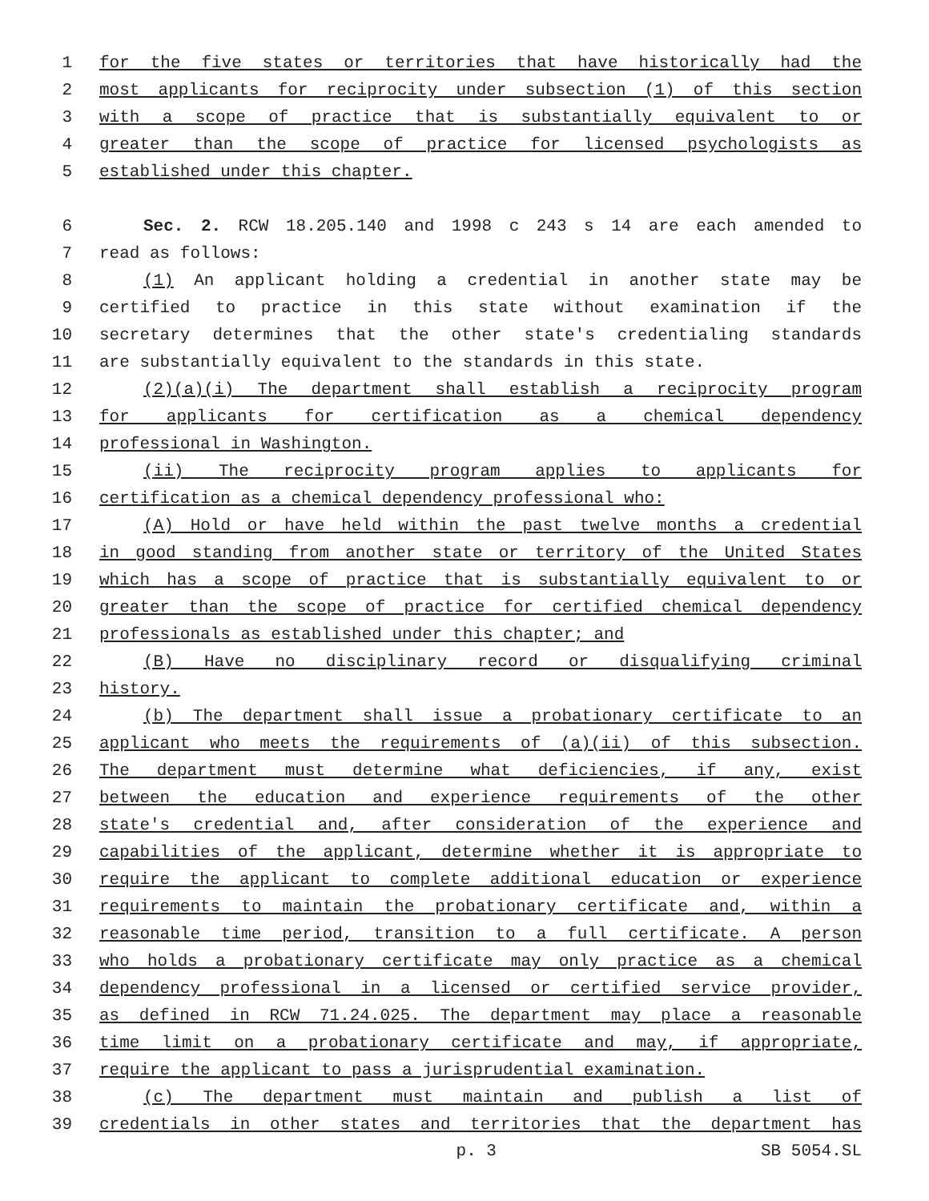1 for the five states or territories that have historically had the
2 most applicants for reciprocity under subsection (1) of this section
3 with a scope of practice that is substantially equivalent to or
4 greater than the scope of practice for licensed psychologists as
5 established under this chapter.
6 Sec. 2. RCW 18.205.140 and 1998 c 243 s 14 are each amended to
7 read as follows:
8 (1) An applicant holding a credential in another state may be
9 certified to practice in this state without examination if the
10 secretary determines that the other state's credentialing standards
11 are substantially equivalent to the standards in this state.
12 (2)(a)(i) The department shall establish a reciprocity program
13 for applicants for certification as a chemical dependency
14 professional in Washington.
15 (ii) The reciprocity program applies to applicants for
16 certification as a chemical dependency professional who:
17 (A) Hold or have held within the past twelve months a credential
18 in good standing from another state or territory of the United States
19 which has a scope of practice that is substantially equivalent to or
20 greater than the scope of practice for certified chemical dependency
21 professionals as established under this chapter; and
22 (B) Have no disciplinary record or disqualifying criminal
23 history.
24 (b) The department shall issue a probationary certificate to an
25 applicant who meets the requirements of (a)(ii) of this subsection.
26 The department must determine what deficiencies, if any, exist
27 between the education and experience requirements of the other
28 state's credential and, after consideration of the experience and
29 capabilities of the applicant, determine whether it is appropriate to
30 require the applicant to complete additional education or experience
31 requirements to maintain the probationary certificate and, within a
32 reasonable time period, transition to a full certificate. A person
33 who holds a probationary certificate may only practice as a chemical
34 dependency professional in a licensed or certified service provider,
35 as defined in RCW 71.24.025. The department may place a reasonable
36 time limit on a probationary certificate and may, if appropriate,
37 require the applicant to pass a jurisprudential examination.
38 (c) The department must maintain and publish a list of
39 credentials in other states and territories that the department has
p. 3 SB 5054.SL